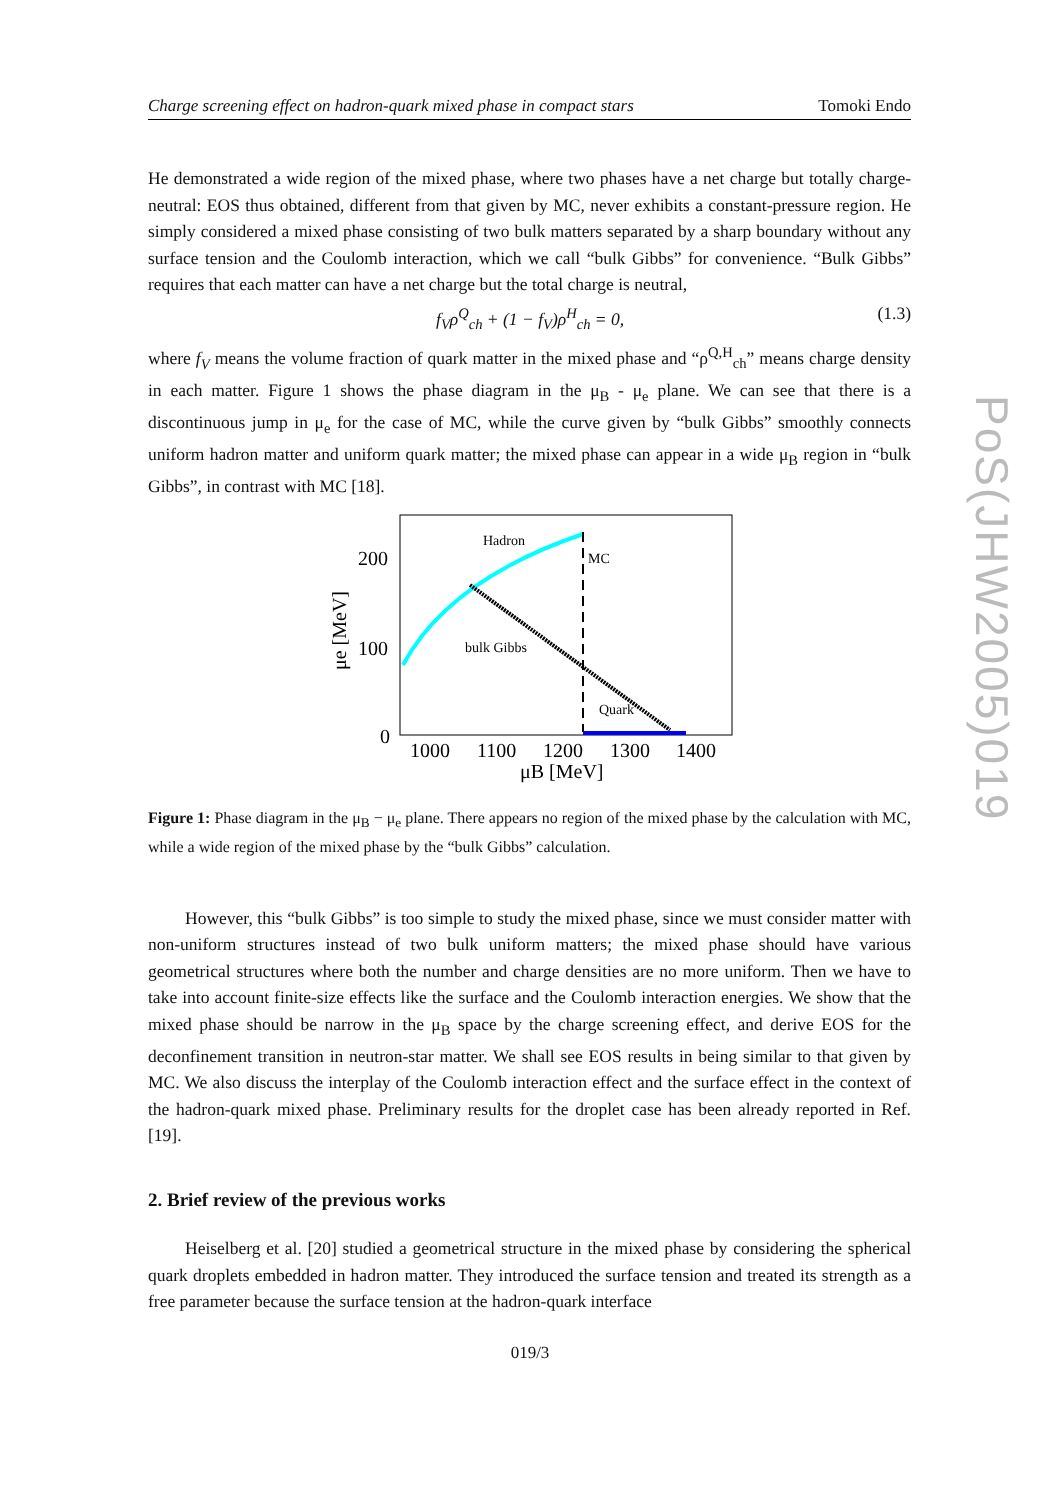Charge screening effect on hadron-quark mixed phase in compact stars Tomoki Endo
He demonstrated a wide region of the mixed phase, where two phases have a net charge but totally charge-neutral: EOS thus obtained, different from that given by MC, never exhibits a constant-pressure region. He simply considered a mixed phase consisting of two bulk matters separated by a sharp boundary without any surface tension and the Coulomb interaction, which we call “bulk Gibbs” for convenience. “Bulk Gibbs” requires that each matter can have a net charge but the total charge is neutral,
f<sub>V</sub>ρ<sup>Q</sup><sub>ch</sub> + (1 − f<sub>V</sub>)ρ<sup>H</sup><sub>ch</sub> = 0, (1.3)
where f<sub>V</sub> means the volume fraction of quark matter in the mixed phase and “ρ<sup>Q,H</sup><sub>ch</sub>” means charge density in each matter. Figure 1 shows the phase diagram in the μ<sub>B</sub> - μ<sub>e</sub> plane. We can see that there is a discontinuous jump in μ<sub>e</sub> for the case of MC, while the curve given by “bulk Gibbs” smoothly connects uniform hadron matter and uniform quark matter; the mixed phase can appear in a wide μ<sub>B</sub> region in “bulk Gibbs”, in contrast with MC [18].
Hadron
MC
bulk Gibbs
Quark
200
100
0
1000
1100
1200
1300
1400
μB [MeV]
μe [MeV]
Figure 1: Phase diagram in the μ<sub>B</sub> − μ<sub>e</sub> plane. There appears no region of the mixed phase by the calculation with MC, while a wide region of the mixed phase by the “bulk Gibbs” calculation.
However, this “bulk Gibbs” is too simple to study the mixed phase, since we must consider matter with non-uniform structures instead of two bulk uniform matters; the mixed phase should have various geometrical structures where both the number and charge densities are no more uniform. Then we have to take into account finite-size effects like the surface and the Coulomb interaction energies. We show that the mixed phase should be narrow in the μ<sub>B</sub> space by the charge screening effect, and derive EOS for the deconfinement transition in neutron-star matter. We shall see EOS results in being similar to that given by MC. We also discuss the interplay of the Coulomb interaction effect and the surface effect in the context of the hadron-quark mixed phase. Preliminary results for the droplet case has been already reported in Ref. [19].
2. Brief review of the previous works
Heiselberg et al. [20] studied a geometrical structure in the mixed phase by considering the spherical quark droplets embedded in hadron matter. They introduced the surface tension and treated its strength as a free parameter because the surface tension at the hadron-quark interface
PoS(JHW2005)019
019/3